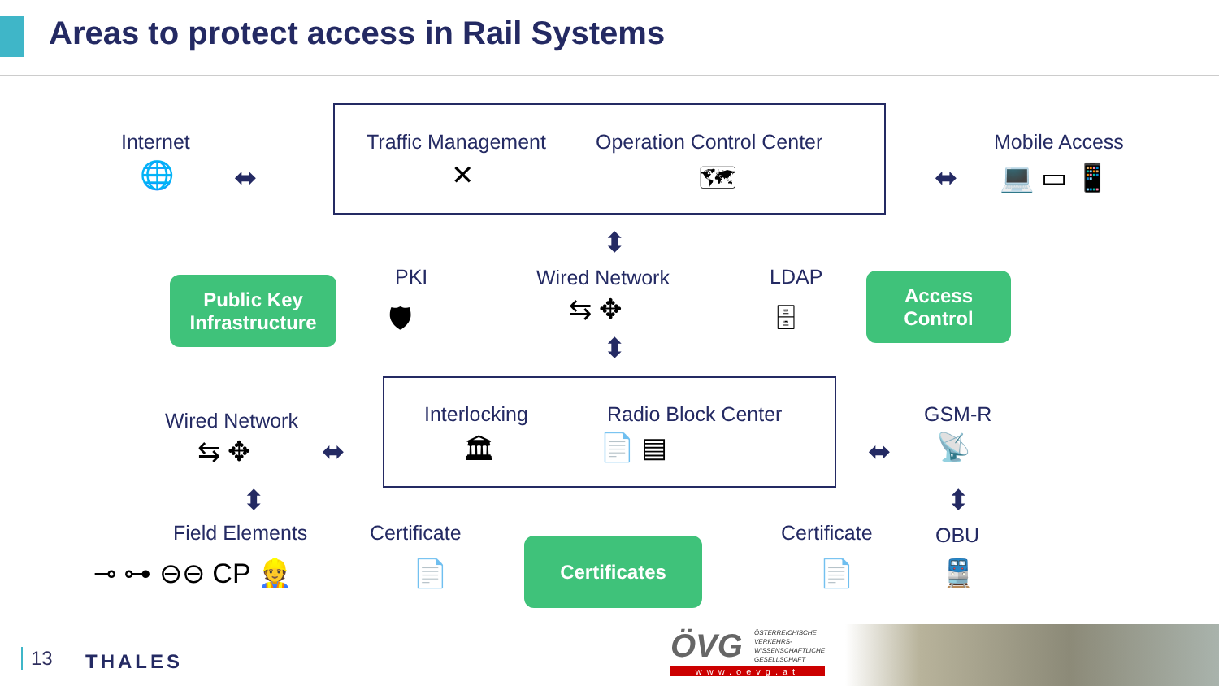Areas to protect access in Rail Systems
Internet
🌐 ⬌
Traffic Management
✕
Operation Control Center
🗺 ⬌
Mobile Access
💻 ▭ 📱
⬍
Public Key
Infrastructure
PKI
🛡
Wired Network
⇆ ✥
⬍
LDAP
🗄
Access
Control
Wired Network
⇆ ✥ ⬌
Interlocking
🏛
Radio Block Center
📄 ▤ ⬌
GSM-R
📡
⬍ ⬍
Field Elements
⊸ ⊶ ⊖⊖ CP 👷
Certificate
📄
Certificates
Certificate
📄
OBU
🚆
13 THALES ÖVG
ÖSTERREICHISCHE
VERKEHRS-
WISSENSCHAFTLICHE
GESELLSCHAFT
www.oevg.at